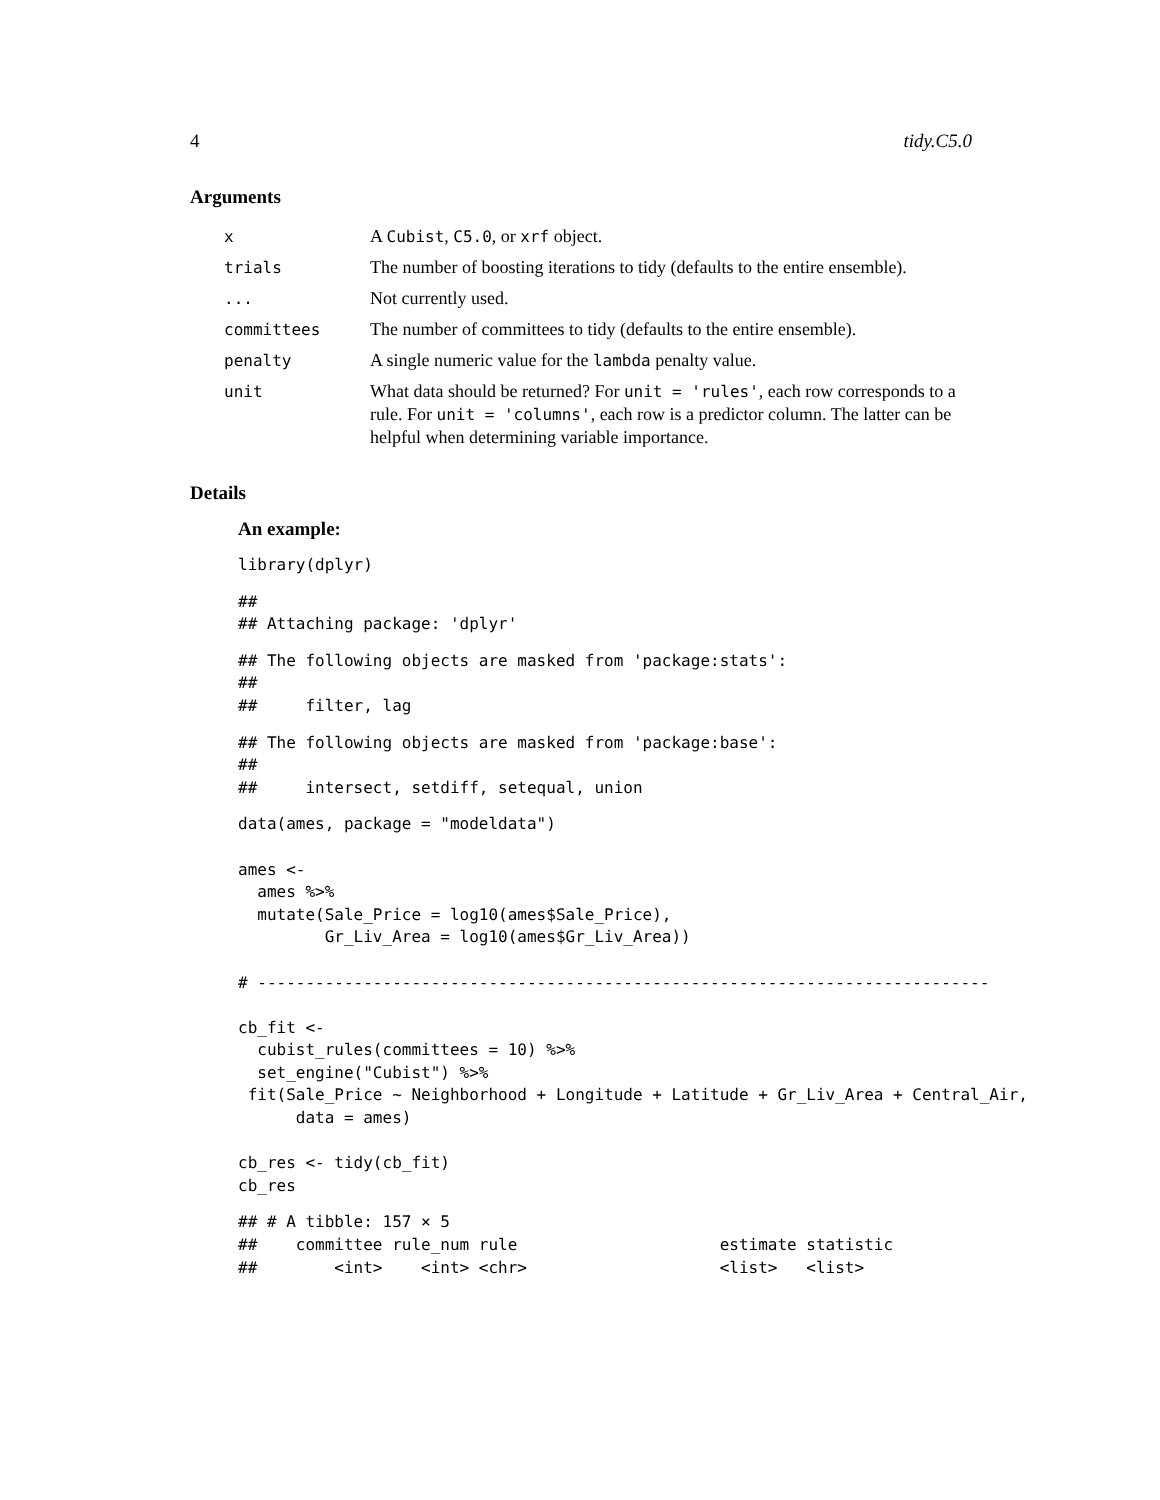4 tidy.C5.0
Arguments
| x | A Cubist , C5.0 , or xrf object. |
| trials | The number of boosting iterations to tidy (defaults to the entire ensemble). |
| ... | Not currently used. |
| committees | The number of committees to tidy (defaults to the entire ensemble). |
| penalty | A single numeric value for the lambda penalty value. |
| unit | What data should be returned? For unit = 'rules' , each row corresponds to a rule. For unit = 'columns' , each row is a predictor column. The latter can be helpful when determining variable importance. |
Details
An example:
library(dplyr)
##
## Attaching package: 'dplyr'
## The following objects are masked from 'package:stats':
##
##     filter, lag
## The following objects are masked from 'package:base':
##
##     intersect, setdiff, setequal, union
data(ames, package = "modeldata")

ames <-
  ames %>%
  mutate(Sale_Price = log10(ames$Sale_Price),
         Gr_Liv_Area = log10(ames$Gr_Liv_Area))

# ----------------------------------------------------------------------------

cb_fit <-
  cubist_rules(committees = 10) %>%
  set_engine("Cubist") %>%
 fit(Sale_Price ~ Neighborhood + Longitude + Latitude + Gr_Liv_Area + Central_Air,
      data = ames)

cb_res <- tidy(cb_fit)
cb_res
## # A tibble: 157 × 5
##    committee rule_num rule                     estimate statistic
##        <int>    <int> <chr>                    <list>   <list>